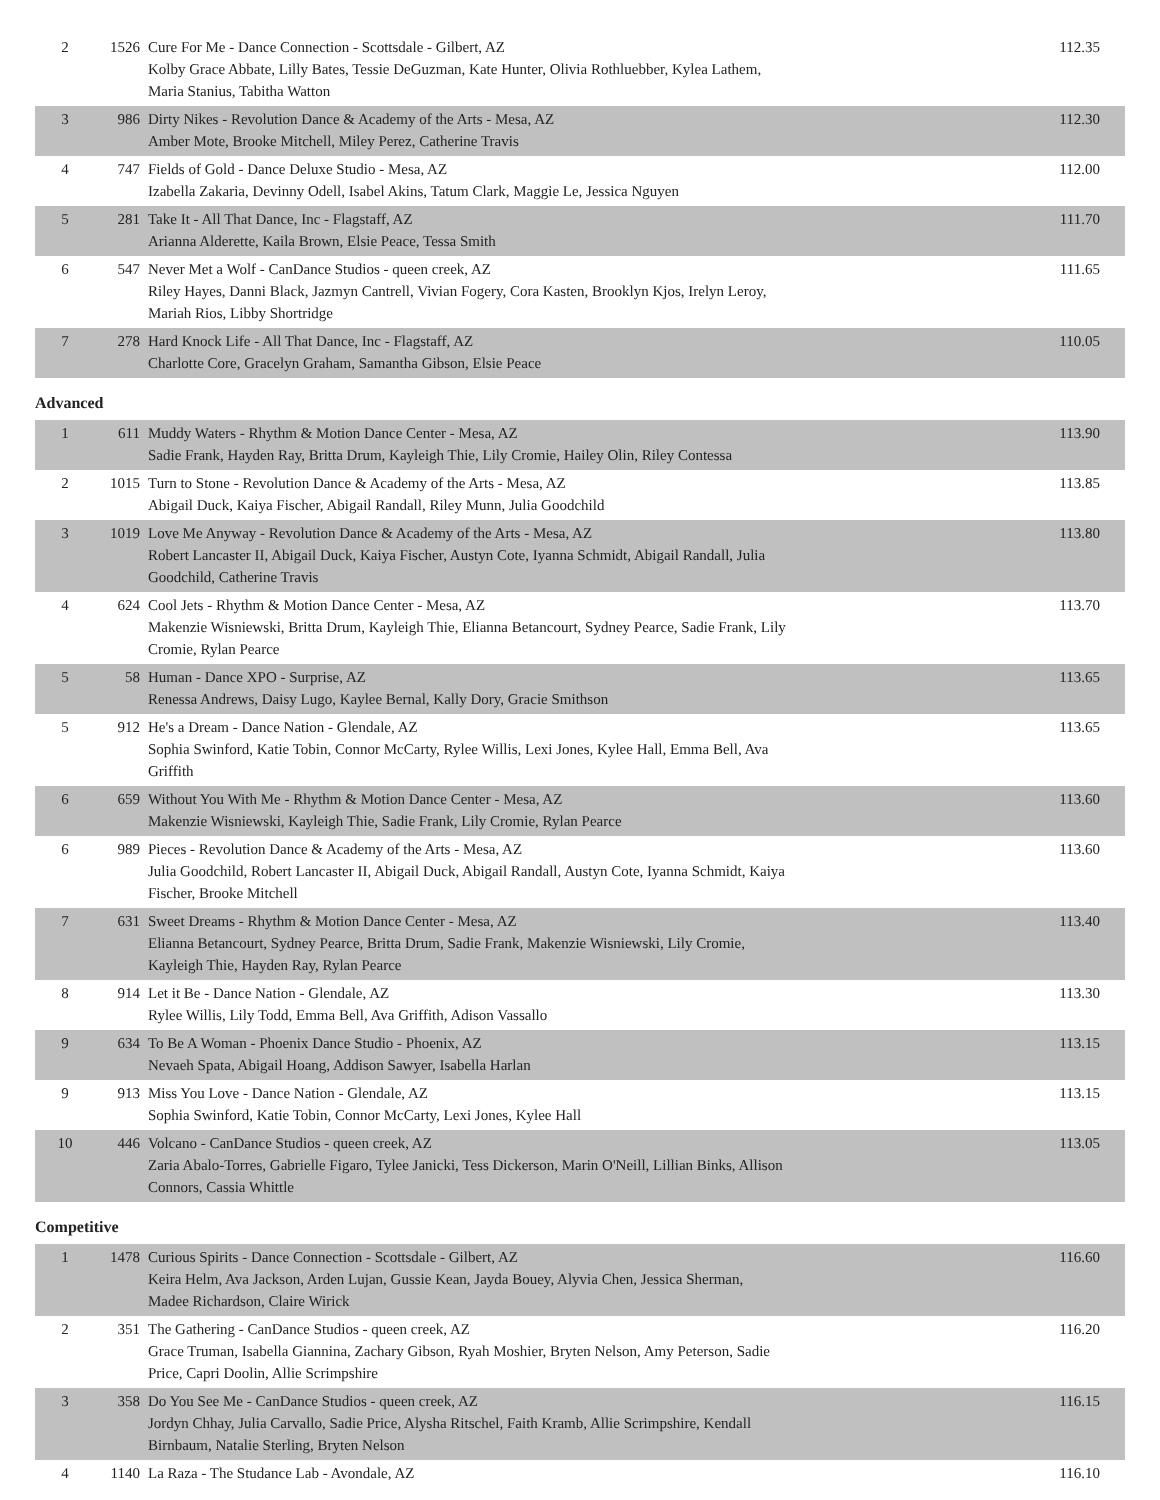| 2 | 1526 | Cure For Me - Dance Connection - Scottsdale - Gilbert, AZ Kolby Grace Abbate, Lilly Bates, Tessie DeGuzman, Kate Hunter, Olivia Rothluebber, Kylea Lathem, Maria Stanius, Tabitha Watton | 112.35 |
| 3 | 986 | Dirty Nikes - Revolution Dance & Academy of the Arts - Mesa, AZ Amber Mote, Brooke Mitchell, Miley Perez, Catherine Travis | 112.30 |
| 4 | 747 | Fields of Gold - Dance Deluxe Studio - Mesa, AZ Izabella Zakaria, Devinny Odell, Isabel Akins, Tatum Clark, Maggie Le, Jessica Nguyen | 112.00 |
| 5 | 281 | Take It - All That Dance, Inc - Flagstaff, AZ Arianna Alderette, Kaila Brown, Elsie Peace, Tessa Smith | 111.70 |
| 6 | 547 | Never Met a Wolf - CanDance Studios - queen creek, AZ Riley Hayes, Danni Black, Jazmyn Cantrell, Vivian Fogery, Cora Kasten, Brooklyn Kjos, Irelyn Leroy, Mariah Rios, Libby Shortridge | 111.65 |
| 7 | 278 | Hard Knock Life - All That Dance, Inc - Flagstaff, AZ Charlotte Core, Gracelyn Graham, Samantha Gibson, Elsie Peace | 110.05 |
Advanced
| 1 | 611 | Muddy Waters - Rhythm & Motion Dance Center - Mesa, AZ Sadie Frank, Hayden Ray, Britta Drum, Kayleigh Thie, Lily Cromie, Hailey Olin, Riley Contessa | 113.90 |
| 2 | 1015 | Turn to Stone - Revolution Dance & Academy of the Arts - Mesa, AZ Abigail Duck, Kaiya Fischer, Abigail Randall, Riley Munn, Julia Goodchild | 113.85 |
| 3 | 1019 | Love Me Anyway - Revolution Dance & Academy of the Arts - Mesa, AZ Robert Lancaster II, Abigail Duck, Kaiya Fischer, Austyn Cote, Iyanna Schmidt, Abigail Randall, Julia Goodchild, Catherine Travis | 113.80 |
| 4 | 624 | Cool Jets - Rhythm & Motion Dance Center - Mesa, AZ Makenzie Wisniewski, Britta Drum, Kayleigh Thie, Elianna Betancourt, Sydney Pearce, Sadie Frank, Lily Cromie, Rylan Pearce | 113.70 |
| 5 | 58 | Human - Dance XPO - Surprise, AZ Renessa Andrews, Daisy Lugo, Kaylee Bernal, Kally Dory, Gracie Smithson | 113.65 |
| 5 | 912 | He's a Dream - Dance Nation - Glendale, AZ Sophia Swinford, Katie Tobin, Connor McCarty, Rylee Willis, Lexi Jones, Kylee Hall, Emma Bell, Ava Griffith | 113.65 |
| 6 | 659 | Without You With Me - Rhythm & Motion Dance Center - Mesa, AZ Makenzie Wisniewski, Kayleigh Thie, Sadie Frank, Lily Cromie, Rylan Pearce | 113.60 |
| 6 | 989 | Pieces - Revolution Dance & Academy of the Arts - Mesa, AZ Julia Goodchild, Robert Lancaster II, Abigail Duck, Abigail Randall, Austyn Cote, Iyanna Schmidt, Kaiya Fischer, Brooke Mitchell | 113.60 |
| 7 | 631 | Sweet Dreams - Rhythm & Motion Dance Center - Mesa, AZ Elianna Betancourt, Sydney Pearce, Britta Drum, Sadie Frank, Makenzie Wisniewski, Lily Cromie, Kayleigh Thie, Hayden Ray, Rylan Pearce | 113.40 |
| 8 | 914 | Let it Be - Dance Nation - Glendale, AZ Rylee Willis, Lily Todd, Emma Bell, Ava Griffith, Adison Vassallo | 113.30 |
| 9 | 634 | To Be A Woman - Phoenix Dance Studio - Phoenix, AZ Nevaeh Spata, Abigail Hoang, Addison Sawyer, Isabella Harlan | 113.15 |
| 9 | 913 | Miss You Love - Dance Nation - Glendale, AZ Sophia Swinford, Katie Tobin, Connor McCarty, Lexi Jones, Kylee Hall | 113.15 |
| 10 | 446 | Volcano - CanDance Studios - queen creek, AZ Zaria Abalo-Torres, Gabrielle Figaro, Tylee Janicki, Tess Dickerson, Marin O'Neill, Lillian Binks, Allison Connors, Cassia Whittle | 113.05 |
Competitive
| 1 | 1478 | Curious Spirits - Dance Connection - Scottsdale - Gilbert, AZ Keira Helm, Ava Jackson, Arden Lujan, Gussie Kean, Jayda Bouey, Alyvia Chen, Jessica Sherman, Madee Richardson, Claire Wirick | 116.60 |
| 2 | 351 | The Gathering - CanDance Studios - queen creek, AZ Grace Truman, Isabella Giannina, Zachary Gibson, Ryah Moshier, Bryten Nelson, Amy Peterson, Sadie Price, Capri Doolin, Allie Scrimpshire | 116.20 |
| 3 | 358 | Do You See Me - CanDance Studios - queen creek, AZ Jordyn Chhay, Julia Carvallo, Sadie Price, Alysha Ritschel, Faith Kramb, Allie Scrimpshire, Kendall Birnbaum, Natalie Sterling, Bryten Nelson | 116.15 |
| 4 | 1140 | La Raza - The Studance Lab - Avondale, AZ | 116.10 |